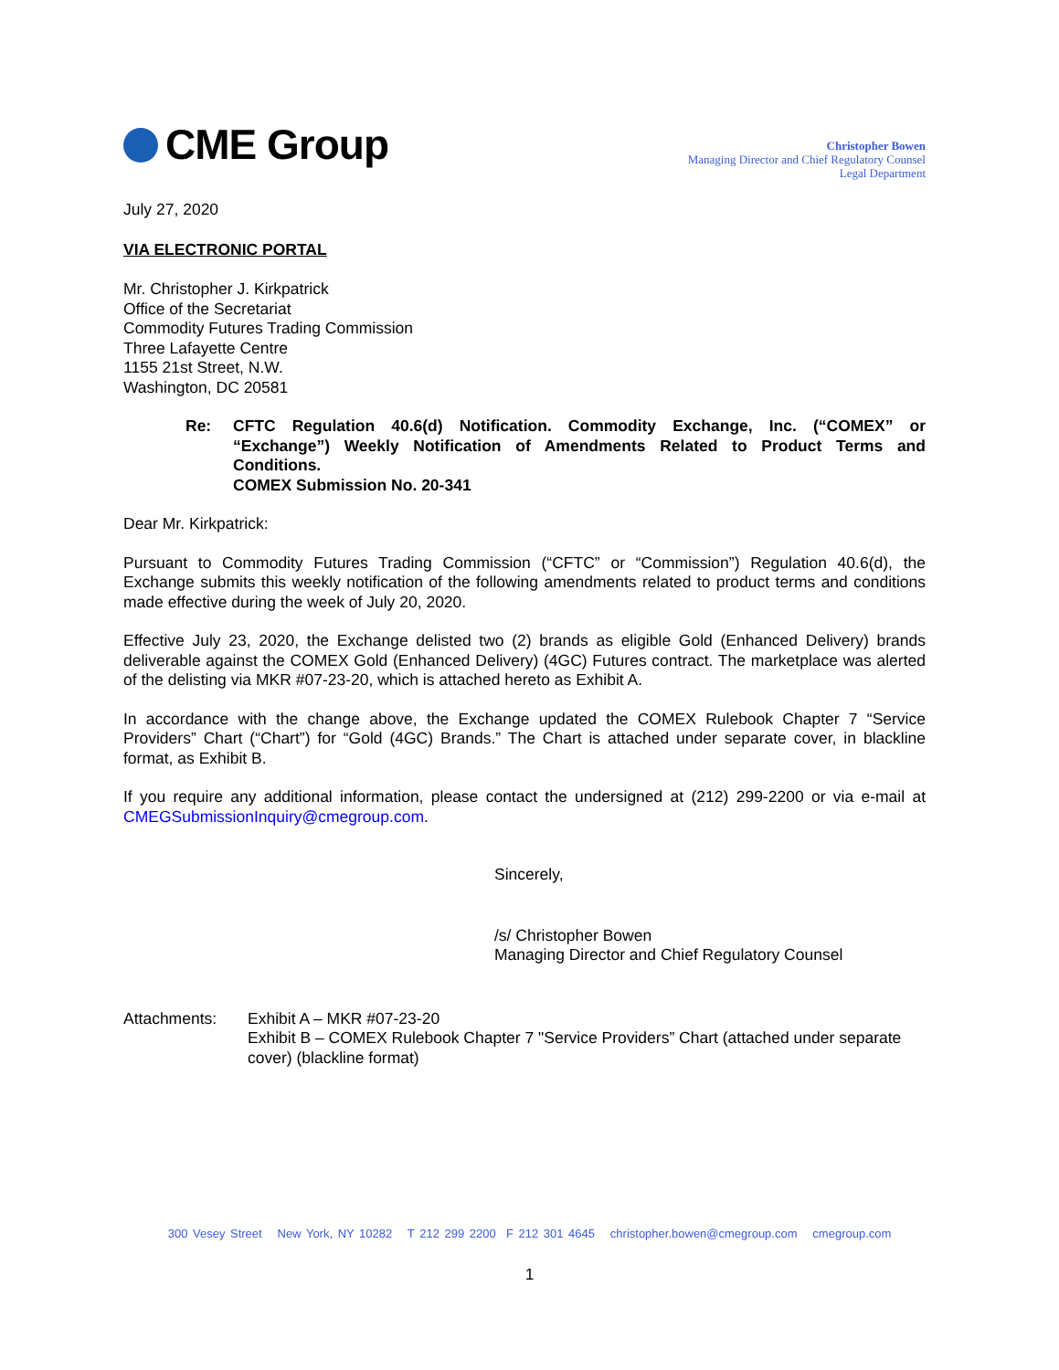CME Group
Christopher Bowen
Managing Director and Chief Regulatory Counsel
Legal Department
July 27, 2020
VIA ELECTRONIC PORTAL
Mr. Christopher J. Kirkpatrick
Office of the Secretariat
Commodity Futures Trading Commission
Three Lafayette Centre
1155 21st Street, N.W.
Washington, DC 20581
Re: CFTC Regulation 40.6(d) Notification. Commodity Exchange, Inc. (“COMEX” or “Exchange”) Weekly Notification of Amendments Related to Product Terms and Conditions.
COMEX Submission No. 20-341
Dear Mr. Kirkpatrick:
Pursuant to Commodity Futures Trading Commission (“CFTC” or “Commission”) Regulation 40.6(d), the Exchange submits this weekly notification of the following amendments related to product terms and conditions made effective during the week of July 20, 2020.
Effective July 23, 2020, the Exchange delisted two (2) brands as eligible Gold (Enhanced Delivery) brands deliverable against the COMEX Gold (Enhanced Delivery) (4GC) Futures contract. The marketplace was alerted of the delisting via MKR #07-23-20, which is attached hereto as Exhibit A.
In accordance with the change above, the Exchange updated the COMEX Rulebook Chapter 7 “Service Providers” Chart (“Chart”) for “Gold (4GC) Brands.” The Chart is attached under separate cover, in blackline format, as Exhibit B.
If you require any additional information, please contact the undersigned at (212) 299-2200 or via e-mail at CMEGSubmissionInquiry@cmegroup.com.
Sincerely,
/s/ Christopher Bowen
Managing Director and Chief Regulatory Counsel
Attachments: Exhibit A – MKR #07-23-20
Exhibit B – COMEX Rulebook Chapter 7 "Service Providers” Chart (attached under separate cover) (blackline format)
300 Vesey Street New York, NY 10282 T 212 299 2200 F 212 301 4645 christopher.bowen@cmegroup.com cmegroup.com
1